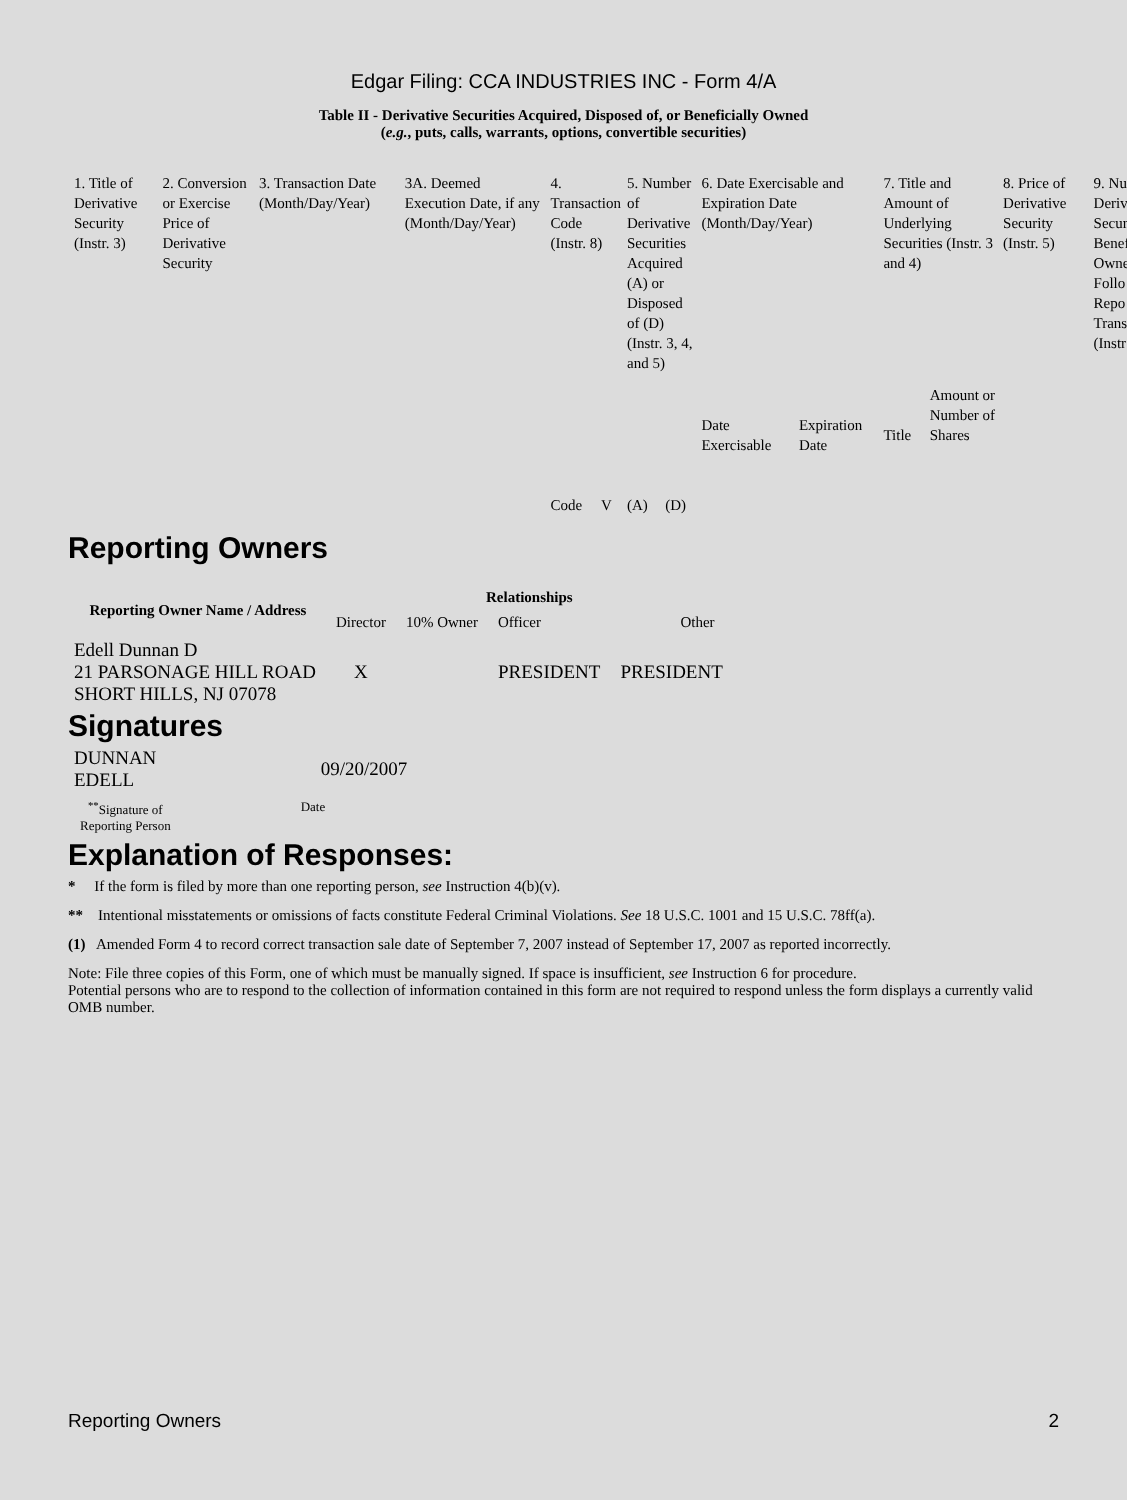Edgar Filing: CCA INDUSTRIES INC - Form 4/A
Table II - Derivative Securities Acquired, Disposed of, or Beneficially Owned
(e.g., puts, calls, warrants, options, convertible securities)
| 1. Title of Derivative Security (Instr. 3) | 2. Conversion or Exercise Price of Derivative Security | 3. Transaction Date (Month/Day/Year) | 3A. Deemed Execution Date, if any (Month/Day/Year) | 4. Transaction Code (Instr. 8) | | 5. Number of Derivative Securities Acquired (A) or Disposed of (D) (Instr. 3, 4, and 5) | | 6. Date Exercisable and Expiration Date (Month/Day/Year) | | 7. Title and Amount of Underlying Securities (Instr. 3 and 4) | | 8. Price of Derivative Security (Instr. 5) | 9. Nu Deriv Secur Benef Owne Follo Repo Trans (Instr |
| | | | | Code | V | (A) | (D) | Date Exercisable | Expiration Date | Title | Amount or Number of Shares | | |
Reporting Owners
| Reporting Owner Name / Address | Relationships | | | |
| --- | --- | --- | --- | --- |
| | Director | 10% Owner | Officer | Other |
| Edell Dunnan D 21 PARSONAGE HILL ROAD SHORT HILLS, NJ 07078 | X | | PRESIDENT | PRESIDENT |
Signatures
| DUNNAN EDELL | 09/20/2007 |
| <sup>**</sup> Signature of Reporting Person | Date |
Explanation of Responses:
* If the form is filed by more than one reporting person, see Instruction 4(b)(v).
** Intentional misstatements or omissions of facts constitute Federal Criminal Violations. See 18 U.S.C. 1001 and 15 U.S.C. 78ff(a).
(1) Amended Form 4 to record correct transaction sale date of September 7, 2007 instead of September 17, 2007 as reported incorrectly.
Note: File three copies of this Form, one of which must be manually signed. If space is insufficient, see Instruction 6 for procedure.
Potential persons who are to respond to the collection of information contained in this form are not required to respond unless the form displays a currently valid OMB number.
Reporting Owners 2